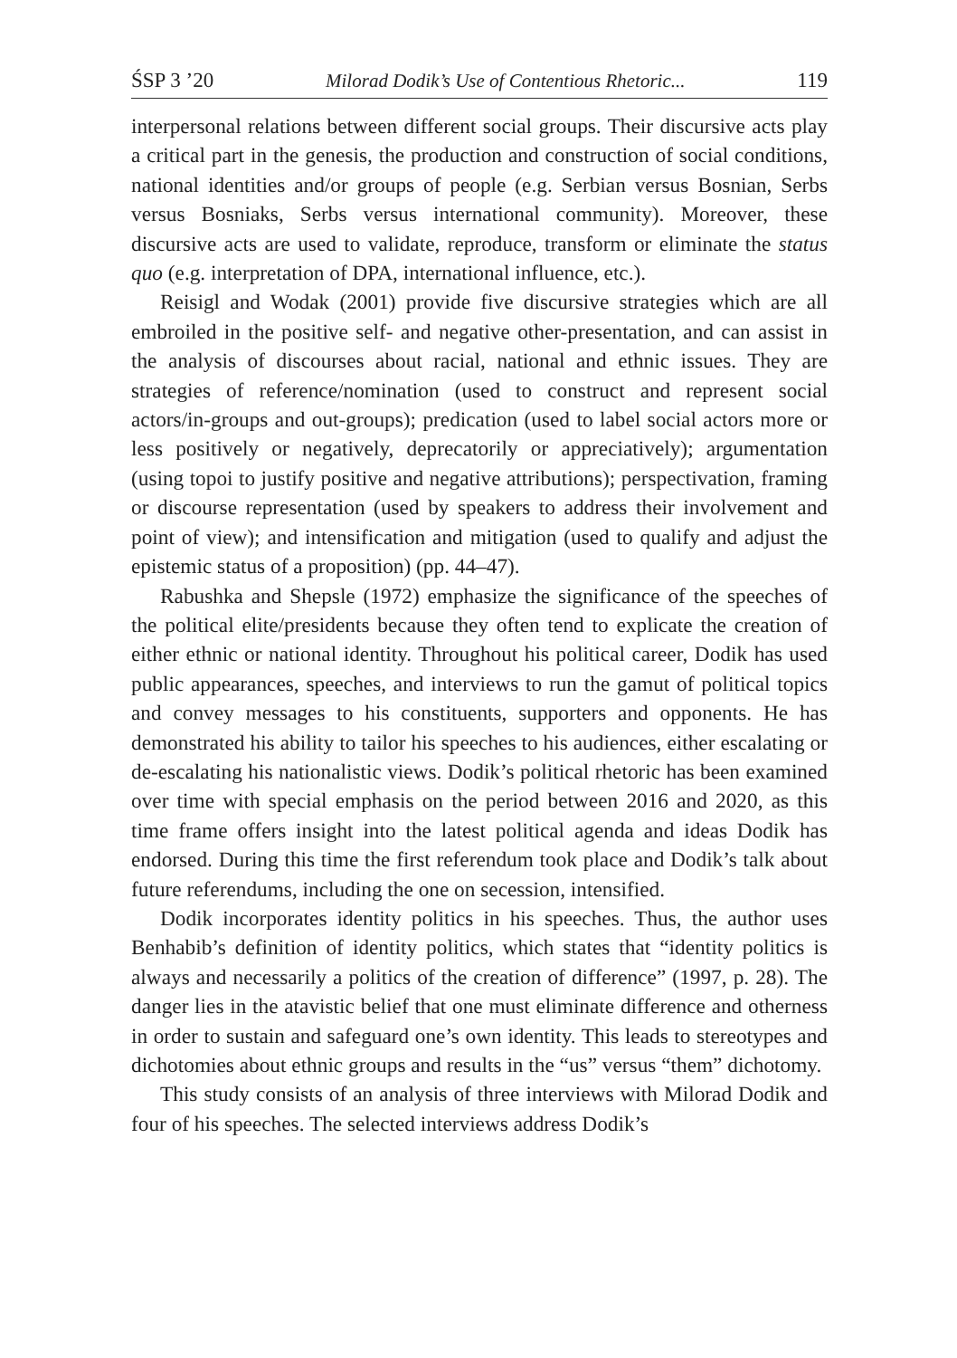ŚSP 3 ’20 Milorad Dodik’s Use of Contentious Rhetoric... 119
interpersonal relations between different social groups. Their discursive acts play a critical part in the genesis, the production and construction of social conditions, national identities and/or groups of people (e.g. Serbian versus Bosnian, Serbs versus Bosniaks, Serbs versus international community). Moreover, these discursive acts are used to validate, reproduce, transform or eliminate the status quo (e.g. interpretation of DPA, international influence, etc.).
Reisigl and Wodak (2001) provide five discursive strategies which are all embroiled in the positive self- and negative other-presentation, and can assist in the analysis of discourses about racial, national and ethnic issues. They are strategies of reference/nomination (used to construct and represent social actors/in-groups and out-groups); predication (used to label social actors more or less positively or negatively, deprecatorily or appreciatively); argumentation (using topoi to justify positive and negative attributions); perspectivation, framing or discourse representation (used by speakers to address their involvement and point of view); and intensification and mitigation (used to qualify and adjust the epistemic status of a proposition) (pp. 44–47).
Rabushka and Shepsle (1972) emphasize the significance of the speeches of the political elite/presidents because they often tend to explicate the creation of either ethnic or national identity. Throughout his political career, Dodik has used public appearances, speeches, and interviews to run the gamut of political topics and convey messages to his constituents, supporters and opponents. He has demonstrated his ability to tailor his speeches to his audiences, either escalating or de-escalating his nationalistic views. Dodik’s political rhetoric has been examined over time with special emphasis on the period between 2016 and 2020, as this time frame offers insight into the latest political agenda and ideas Dodik has endorsed. During this time the first referendum took place and Dodik’s talk about future referendums, including the one on secession, intensified.
Dodik incorporates identity politics in his speeches. Thus, the author uses Benhabib’s definition of identity politics, which states that “identity politics is always and necessarily a politics of the creation of difference” (1997, p. 28). The danger lies in the atavistic belief that one must eliminate difference and otherness in order to sustain and safeguard one’s own identity. This leads to stereotypes and dichotomies about ethnic groups and results in the “us” versus “them” dichotomy.
This study consists of an analysis of three interviews with Milorad Dodik and four of his speeches. The selected interviews address Dodik’s